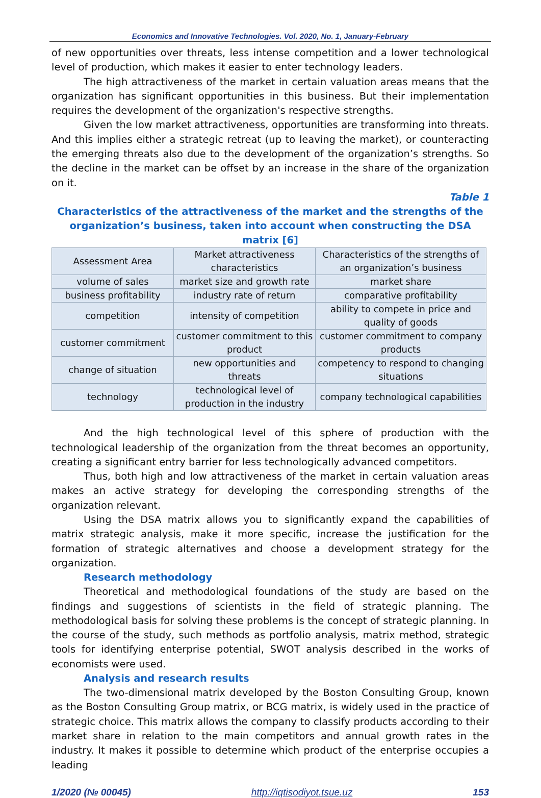Economics and Innovative Technologies. Vol. 2020, No. 1, January-February
of new opportunities over threats, less intense competition and a lower technological level of production, which makes it easier to enter technology leaders.
The high attractiveness of the market in certain valuation areas means that the organization has significant opportunities in this business. But their implementation requires the development of the organization's respective strengths.
Given the low market attractiveness, opportunities are transforming into threats. And this implies either a strategic retreat (up to leaving the market), or counteracting the emerging threats also due to the development of the organization’s strengths. So the decline in the market can be offset by an increase in the share of the organization on it.
Table 1
Characteristics of the attractiveness of the market and the strengths of the organization’s business, taken into account when constructing the DSA matrix [6]
| Assessment Area | Market attractiveness characteristics | Characteristics of the strengths of an organization’s business |
| volume of sales | market size and growth rate | market share |
| business profitability | industry rate of return | comparative profitability |
| competition | intensity of competition | ability to compete in price and quality of goods |
| customer commitment | customer commitment to this product | customer commitment to company products |
| change of situation | new opportunities and threats | competency to respond to changing situations |
| technology | technological level of production in the industry | company technological capabilities |
And the high technological level of this sphere of production with the technological leadership of the organization from the threat becomes an opportunity, creating a significant entry barrier for less technologically advanced competitors.
Thus, both high and low attractiveness of the market in certain valuation areas makes an active strategy for developing the corresponding strengths of the organization relevant.
Using the DSA matrix allows you to significantly expand the capabilities of matrix strategic analysis, make it more specific, increase the justification for the formation of strategic alternatives and choose a development strategy for the organization.
Research methodology
Theoretical and methodological foundations of the study are based on the findings and suggestions of scientists in the field of strategic planning. The methodological basis for solving these problems is the concept of strategic planning. In the course of the study, such methods as portfolio analysis, matrix method, strategic tools for identifying enterprise potential, SWOT analysis described in the works of economists were used.
Analysis and research results
The two-dimensional matrix developed by the Boston Consulting Group, known as the Boston Consulting Group matrix, or BCG matrix, is widely used in the practice of strategic choice. This matrix allows the company to classify products according to their market share in relation to the main competitors and annual growth rates in the industry. It makes it possible to determine which product of the enterprise occupies a leading
1/2020 (№ 00045) http://iqtisodiyot.tsue.uz 153